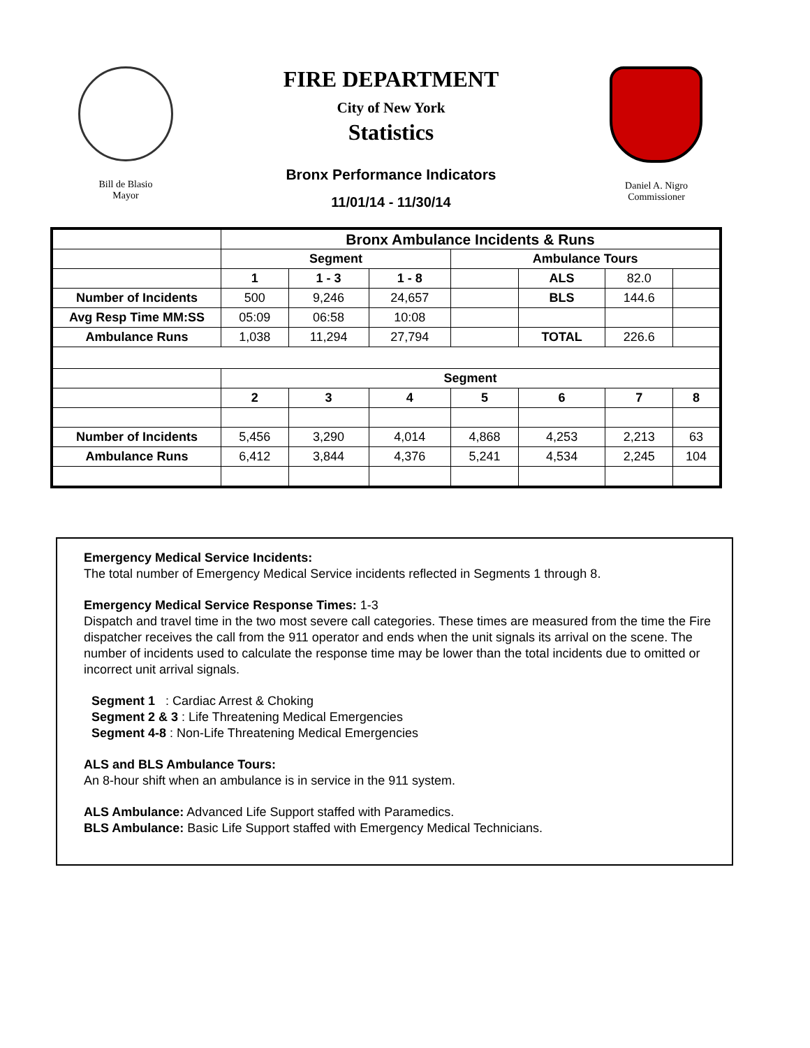Bill de Blasio
Mayor
FIRE DEPARTMENT
City of New York
Statistics
Bronx Performance Indicators
11/01/14 - 11/30/14
Daniel A. Nigro
Commissioner
| | Bronx Ambulance Incidents & Runs | | | | | | |
| --- | --- | --- | --- | --- | --- | --- | --- |
| | Segment | | | Ambulance Tours | | | |
| | 1 | 1 - 3 | 1 - 8 | | ALS | 82.0 | |
| Number of Incidents | 500 | 9,246 | 24,657 | | BLS | 144.6 | |
| Avg Resp Time MM:SS | 05:09 | 06:58 | 10:08 | | | | |
| Ambulance Runs | 1,038 | 11,294 | 27,794 | | TOTAL | 226.6 | |
| | Segment | | | | | | |
| | 2 | 3 | 4 | 5 | 6 | 7 | 8 |
| Number of Incidents | 5,456 | 3,290 | 4,014 | 4,868 | 4,253 | 2,213 | 63 |
| Ambulance Runs | 6,412 | 3,844 | 4,376 | 5,241 | 4,534 | 2,245 | 104 |
Emergency Medical Service Incidents:
The total number of Emergency Medical Service incidents reflected in Segments 1 through 8.
Emergency Medical Service Response Times: 1-3
Dispatch and travel time in the two most severe call categories. These times are measured from the time the Fire dispatcher receives the call from the 911 operator and ends when the unit signals its arrival on the scene. The number of incidents used to calculate the response time may be lower than the total incidents due to omitted or incorrect unit arrival signals.
Segment 1 : Cardiac Arrest & Choking
Segment 2 & 3 : Life Threatening Medical Emergencies
Segment 4-8 : Non-Life Threatening Medical Emergencies
ALS and BLS Ambulance Tours:
An 8-hour shift when an ambulance is in service in the 911 system.
ALS Ambulance: Advanced Life Support staffed with Paramedics.
BLS Ambulance: Basic Life Support staffed with Emergency Medical Technicians.